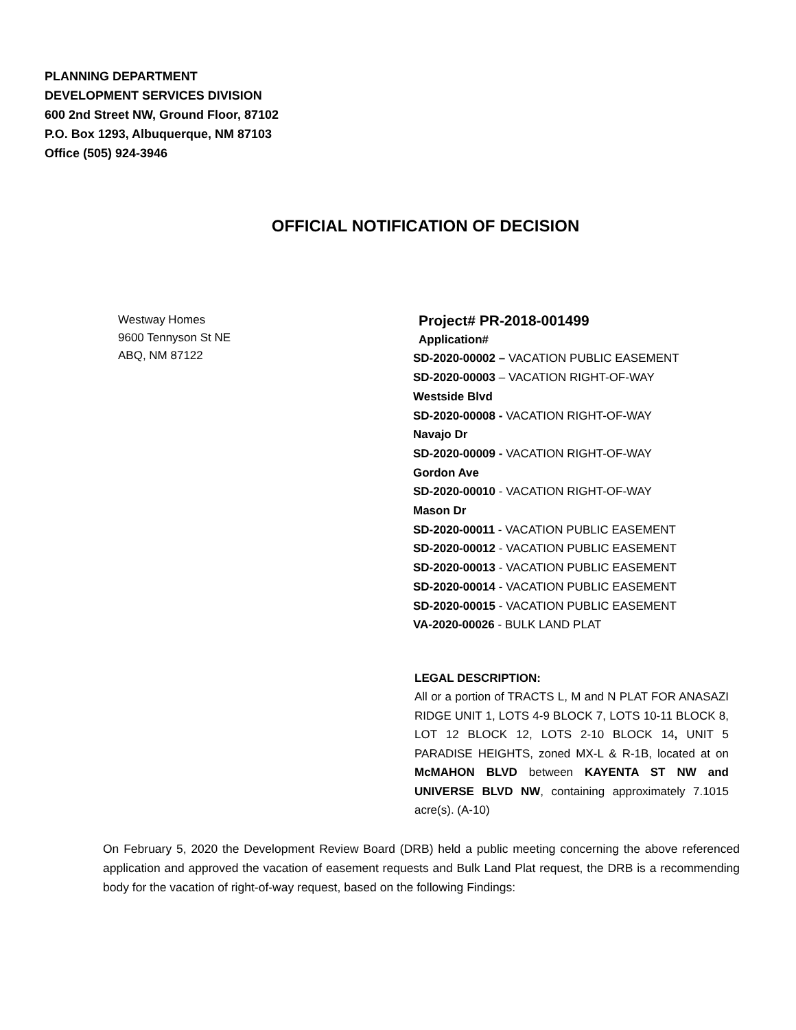PLANNING DEPARTMENT
DEVELOPMENT SERVICES DIVISION
600 2nd Street NW, Ground Floor, 87102
P.O. Box 1293, Albuquerque, NM 87103
Office (505) 924-3946
OFFICIAL NOTIFICATION OF DECISION
Westway Homes
9600 Tennyson St NE
ABQ, NM 87122
Project# PR-2018-001499
Application#
SD-2020-00002 – VACATION PUBLIC EASEMENT
SD-2020-00003 – VACATION RIGHT-OF-WAY
Westside Blvd
SD-2020-00008 - VACATION RIGHT-OF-WAY
Navajo Dr
SD-2020-00009 - VACATION RIGHT-OF-WAY
Gordon Ave
SD-2020-00010 - VACATION RIGHT-OF-WAY
Mason Dr
SD-2020-00011 - VACATION PUBLIC EASEMENT
SD-2020-00012 - VACATION PUBLIC EASEMENT
SD-2020-00013 - VACATION PUBLIC EASEMENT
SD-2020-00014 - VACATION PUBLIC EASEMENT
SD-2020-00015 - VACATION PUBLIC EASEMENT
VA-2020-00026 - BULK LAND PLAT
LEGAL DESCRIPTION:
All or a portion of TRACTS L, M and N PLAT FOR ANASAZI RIDGE UNIT 1, LOTS 4-9 BLOCK 7, LOTS 10-11 BLOCK 8, LOT 12 BLOCK 12, LOTS 2-10 BLOCK 14, UNIT 5 PARADISE HEIGHTS, zoned MX-L & R-1B, located at on McMAHON BLVD between KAYENTA ST NW and UNIVERSE BLVD NW, containing approximately 7.1015 acre(s). (A-10)
On February 5, 2020 the Development Review Board (DRB) held a public meeting concerning the above referenced application and approved the vacation of easement requests and Bulk Land Plat request, the DRB is a recommending body for the vacation of right-of-way request, based on the following Findings: